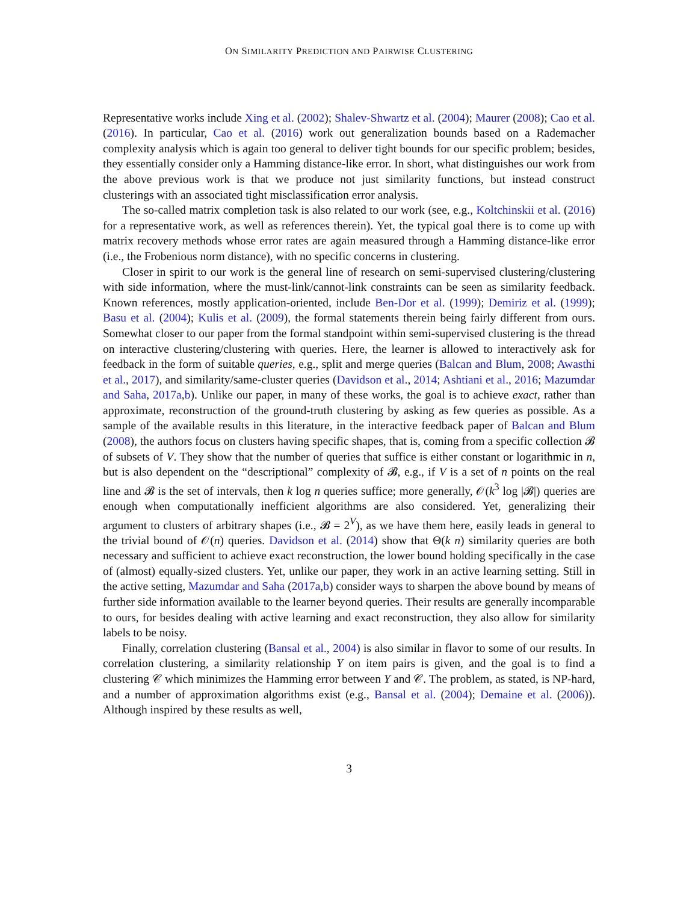ON SIMILARITY PREDICTION AND PAIRWISE CLUSTERING
Representative works include Xing et al. (2002); Shalev-Shwartz et al. (2004); Maurer (2008); Cao et al. (2016). In particular, Cao et al. (2016) work out generalization bounds based on a Rademacher complexity analysis which is again too general to deliver tight bounds for our specific problem; besides, they essentially consider only a Hamming distance-like error. In short, what distinguishes our work from the above previous work is that we produce not just similarity functions, but instead construct clusterings with an associated tight misclassification error analysis.
The so-called matrix completion task is also related to our work (see, e.g., Koltchinskii et al. (2016) for a representative work, as well as references therein). Yet, the typical goal there is to come up with matrix recovery methods whose error rates are again measured through a Hamming distance-like error (i.e., the Frobenious norm distance), with no specific concerns in clustering.
Closer in spirit to our work is the general line of research on semi-supervised clustering/clustering with side information, where the must-link/cannot-link constraints can be seen as similarity feedback. Known references, mostly application-oriented, include Ben-Dor et al. (1999); Demiriz et al. (1999); Basu et al. (2004); Kulis et al. (2009), the formal statements therein being fairly different from ours. Somewhat closer to our paper from the formal standpoint within semi-supervised clustering is the thread on interactive clustering/clustering with queries. Here, the learner is allowed to interactively ask for feedback in the form of suitable queries, e.g., split and merge queries (Balcan and Blum, 2008; Awasthi et al., 2017), and similarity/same-cluster queries (Davidson et al., 2014; Ashtiani et al., 2016; Mazumdar and Saha, 2017a,b). Unlike our paper, in many of these works, the goal is to achieve exact, rather than approximate, reconstruction of the ground-truth clustering by asking as few queries as possible. As a sample of the available results in this literature, in the interactive feedback paper of Balcan and Blum (2008), the authors focus on clusters having specific shapes, that is, coming from a specific collection 𝓑 of subsets of V. They show that the number of queries that suffice is either constant or logarithmic in n, but is also dependent on the “descriptional” complexity of 𝓑, e.g., if V is a set of n points on the real line and 𝓑 is the set of intervals, then k log n queries suffice; more generally, 𝒪(k<sup>3</sup> log |𝓑|) queries are enough when computationally inefficient algorithms are also considered. Yet, generalizing their argument to clusters of arbitrary shapes (i.e., 𝓑 = 2<sup>V</sup>), as we have them here, easily leads in general to the trivial bound of 𝒪(n) queries. Davidson et al. (2014) show that Θ(k n) similarity queries are both necessary and sufficient to achieve exact reconstruction, the lower bound holding specifically in the case of (almost) equally-sized clusters. Yet, unlike our paper, they work in an active learning setting. Still in the active setting, Mazumdar and Saha (2017a,b) consider ways to sharpen the above bound by means of further side information available to the learner beyond queries. Their results are generally incomparable to ours, for besides dealing with active learning and exact reconstruction, they also allow for similarity labels to be noisy.
Finally, correlation clustering (Bansal et al., 2004) is also similar in flavor to some of our results. In correlation clustering, a similarity relationship Y on item pairs is given, and the goal is to find a clustering 𝒞 which minimizes the Hamming error between Y and 𝒞. The problem, as stated, is NP-hard, and a number of approximation algorithms exist (e.g., Bansal et al. (2004); Demaine et al. (2006)). Although inspired by these results as well,
3